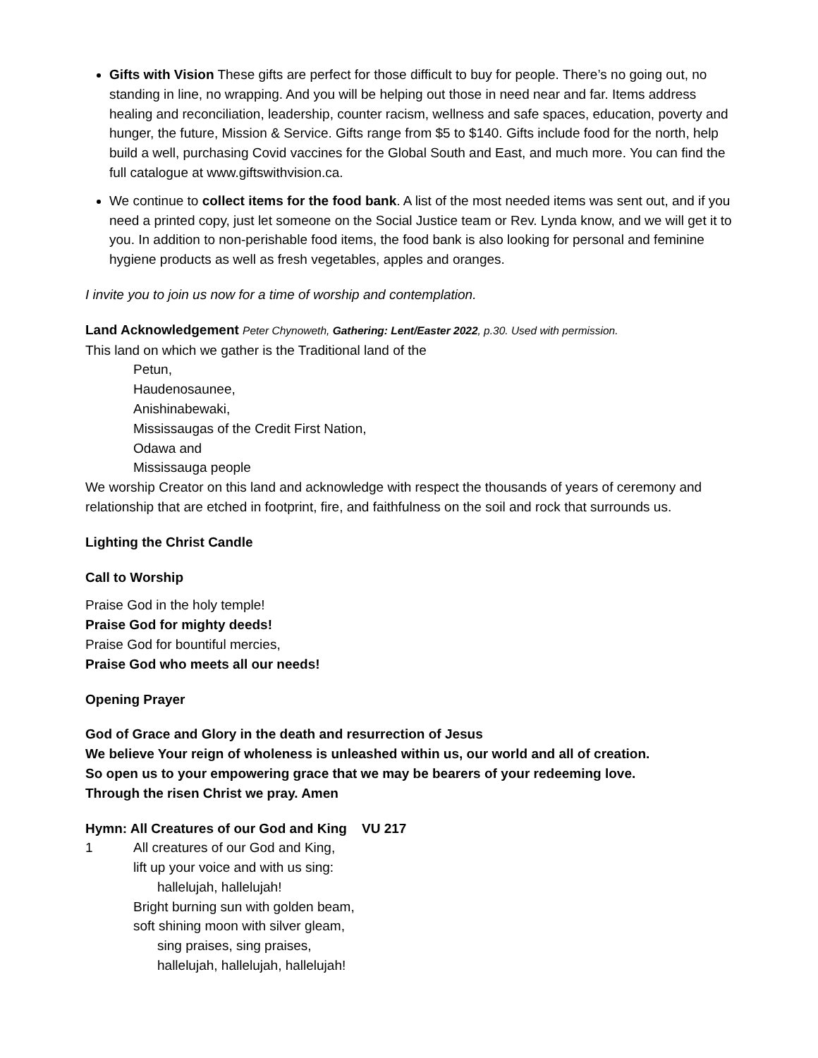Gifts with Vision These gifts are perfect for those difficult to buy for people. There’s no going out, no standing in line, no wrapping. And you will be helping out those in need near and far. Items address healing and reconciliation, leadership, counter racism, wellness and safe spaces, education, poverty and hunger, the future, Mission & Service. Gifts range from $5 to $140. Gifts include food for the north, help build a well, purchasing Covid vaccines for the Global South and East, and much more. You can find the full catalogue at www.giftswithvision.ca.
We continue to collect items for the food bank. A list of the most needed items was sent out, and if you need a printed copy, just let someone on the Social Justice team or Rev. Lynda know, and we will get it to you. In addition to non-perishable food items, the food bank is also looking for personal and feminine hygiene products as well as fresh vegetables, apples and oranges.
I invite you to join us now for a time of worship and contemplation.
Land Acknowledgement Peter Chynoweth, Gathering: Lent/Easter 2022, p.30. Used with permission.
This land on which we gather is the Traditional land of the
Petun,
Haudenosaunee,
Anishinabewaki,
Mississaugas of the Credit First Nation,
Odawa and
Mississauga people
We worship Creator on this land and acknowledge with respect the thousands of years of ceremony and relationship that are etched in footprint, fire, and faithfulness on the soil and rock that surrounds us.
Lighting the Christ Candle
Call to Worship
Praise God in the holy temple!
Praise God for mighty deeds!
Praise God for bountiful mercies,
Praise God who meets all our needs!
Opening Prayer
God of Grace and Glory in the death and resurrection of Jesus
We believe Your reign of wholeness is unleashed within us, our world and all of creation.
So open us to your empowering grace that we may be bearers of your redeeming love.
Through the risen Christ we pray. Amen
Hymn: All Creatures of our God and King VU 217
1 All creatures of our God and King,
lift up your voice and with us sing:
hallelujah, hallelujah!
Bright burning sun with golden beam,
soft shining moon with silver gleam,
sing praises, sing praises,
hallelujah, hallelujah, hallelujah!